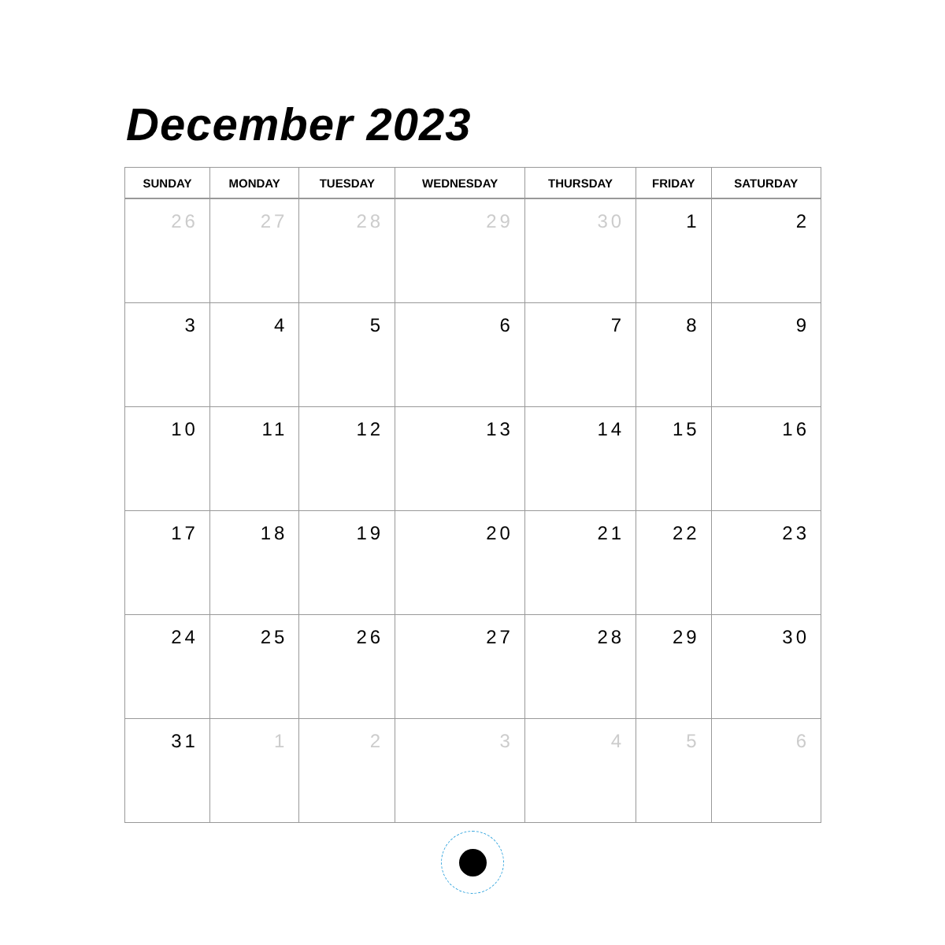December 2023
| SUNDAY | MONDAY | TUESDAY | WEDNESDAY | THURSDAY | FRIDAY | SATURDAY |
| --- | --- | --- | --- | --- | --- | --- |
| 26 | 27 | 28 | 29 | 30 | 1 | 2 |
| 3 | 4 | 5 | 6 | 7 | 8 | 9 |
| 10 | 11 | 12 | 13 | 14 | 15 | 16 |
| 17 | 18 | 19 | 20 | 21 | 22 | 23 |
| 24 | 25 | 26 | 27 | 28 | 29 | 30 |
| 31 | 1 | 2 | 3 | 4 | 5 | 6 |